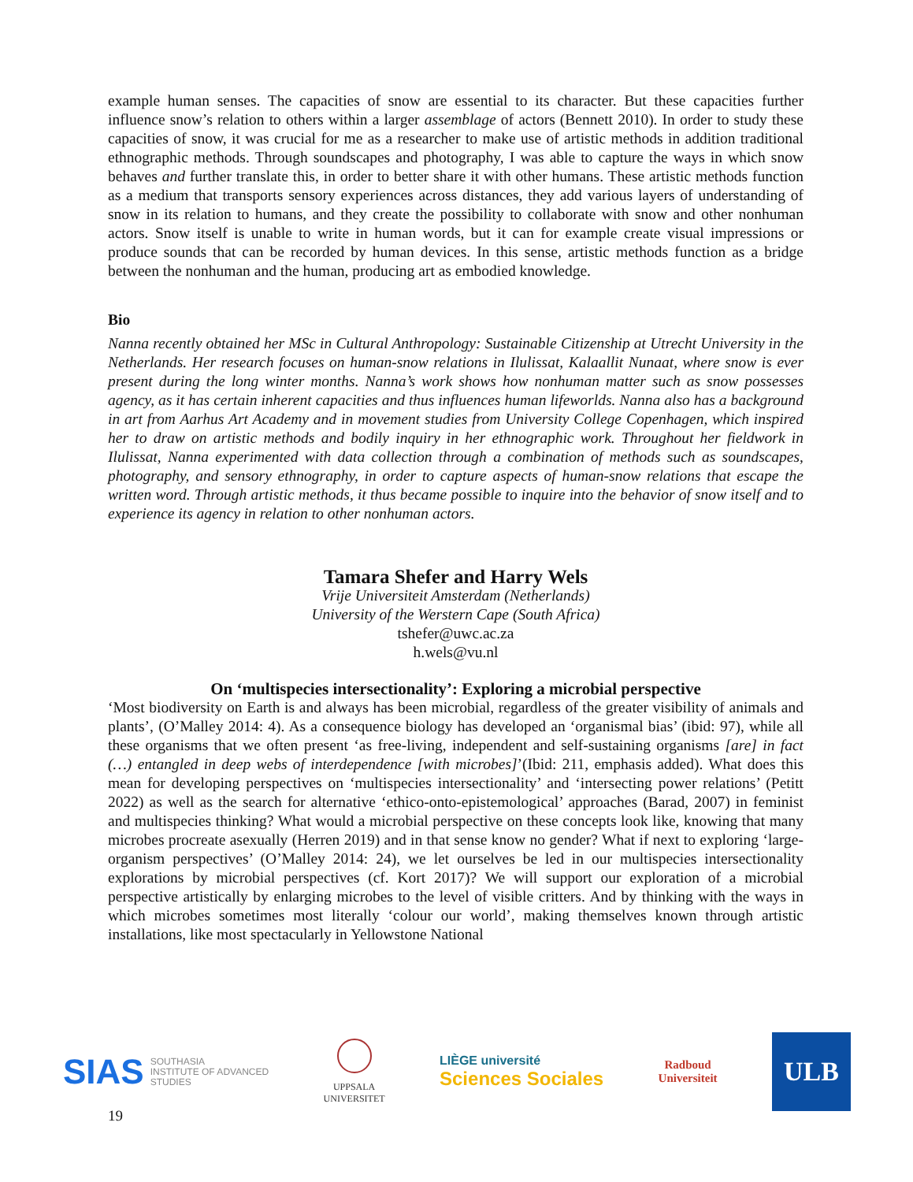example human senses. The capacities of snow are essential to its character. But these capacities further influence snow’s relation to others within a larger assemblage of actors (Bennett 2010). In order to study these capacities of snow, it was crucial for me as a researcher to make use of artistic methods in addition traditional ethnographic methods. Through soundscapes and photography, I was able to capture the ways in which snow behaves and further translate this, in order to better share it with other humans. These artistic methods function as a medium that transports sensory experiences across distances, they add various layers of understanding of snow in its relation to humans, and they create the possibility to collaborate with snow and other nonhuman actors. Snow itself is unable to write in human words, but it can for example create visual impressions or produce sounds that can be recorded by human devices. In this sense, artistic methods function as a bridge between the nonhuman and the human, producing art as embodied knowledge.
Bio
Nanna recently obtained her MSc in Cultural Anthropology: Sustainable Citizenship at Utrecht University in the Netherlands. Her research focuses on human-snow relations in Ilulissat, Kalaallit Nunaat, where snow is ever present during the long winter months. Nanna’s work shows how nonhuman matter such as snow possesses agency, as it has certain inherent capacities and thus influences human lifeworlds. Nanna also has a background in art from Aarhus Art Academy and in movement studies from University College Copenhagen, which inspired her to draw on artistic methods and bodily inquiry in her ethnographic work. Throughout her fieldwork in Ilulissat, Nanna experimented with data collection through a combination of methods such as soundscapes, photography, and sensory ethnography, in order to capture aspects of human-snow relations that escape the written word. Through artistic methods, it thus became possible to inquire into the behavior of snow itself and to experience its agency in relation to other nonhuman actors.
Tamara Shefer and Harry Wels
Vrije Universiteit Amsterdam (Netherlands)
University of the Werstern Cape (South Africa)
tshefer@uwc.ac.za
h.wels@vu.nl
On ‘multispecies intersectionality’: Exploring a microbial perspective
‘Most biodiversity on Earth is and always has been microbial, regardless of the greater visibility of animals and plants’, (O’Malley 2014: 4). As a consequence biology has developed an ‘organismal bias’ (ibid: 97), while all these organisms that we often present ‘as free-living, independent and self-sustaining organisms [are] in fact (…) entangled in deep webs of interdependence [with microbes]’(Ibid: 211, emphasis added). What does this mean for developing perspectives on ‘multispecies intersectionality’ and ‘intersecting power relations’ (Petitt 2022) as well as the search for alternative ‘ethico-onto-epistemological’ approaches (Barad, 2007) in feminist and multispecies thinking? What would a microbial perspective on these concepts look like, knowing that many microbes procreate asexually (Herren 2019) and in that sense know no gender? What if next to exploring ‘large-organism perspectives’ (O’Malley 2014: 24), we let ourselves be led in our multispecies intersectionality explorations by microbial perspectives (cf. Kort 2017)? We will support our exploration of a microbial perspective artistically by enlarging microbes to the level of visible critters. And by thinking with the ways in which microbes sometimes most literally ‘colour our world’, making themselves known through artistic installations, like most spectacularly in Yellowstone National
SIAS SOUTHASIA
INSTITUTE OF ADVANCED
STUDIES
UPPSALA
UNIVERSITET
LIÈGE université
Sciences Sociales
Radboud
Universiteit
ULB
19